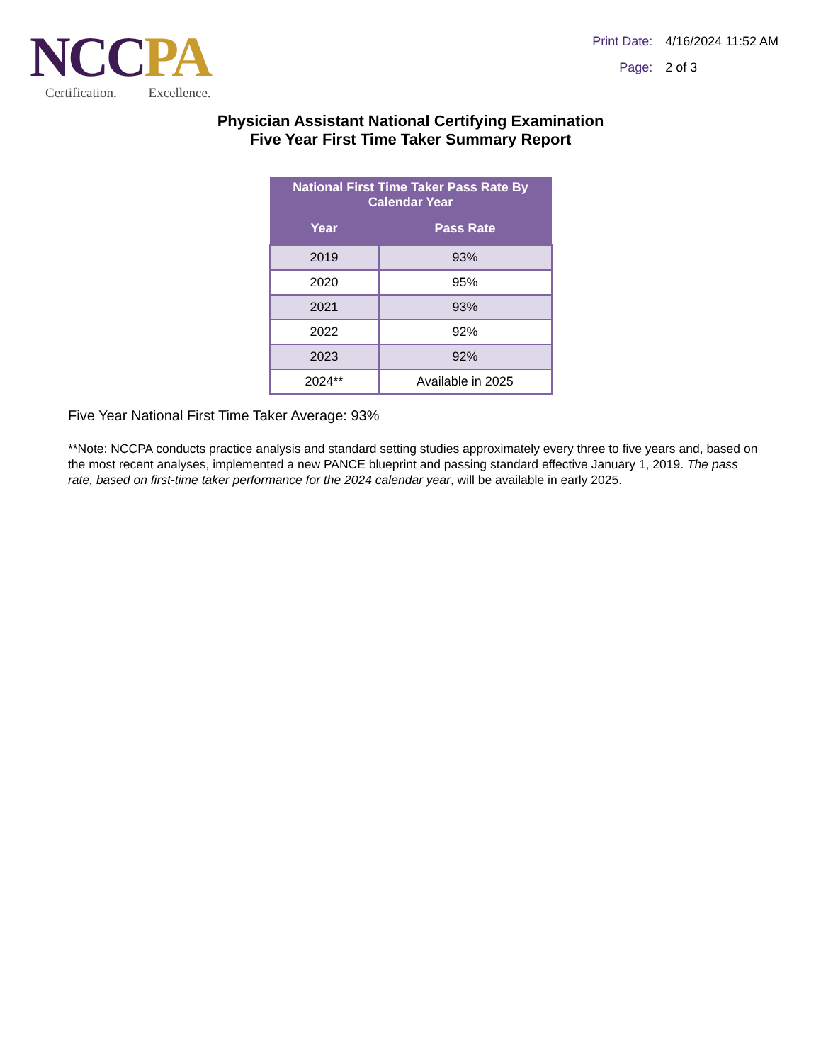NC CPA
Certification. Excellence.
Print Date: 4/16/2024 11:52 AM
Page: 2 of 3
Physician Assistant National Certifying Examination
Five Year First Time Taker Summary Report
| National First Time Taker Pass Rate By Calendar Year | |
| --- | --- |
| Year | Pass Rate |
| 2019 | 93% |
| 2020 | 95% |
| 2021 | 93% |
| 2022 | 92% |
| 2023 | 92% |
| 2024** | Available in 2025 |
Five Year National First Time Taker Average: 93%
**Note: NCCPA conducts practice analysis and standard setting studies approximately every three to five years and, based on the most recent analyses, implemented a new PANCE blueprint and passing standard effective January 1, 2019. The pass rate, based on first-time taker performance for the 2024 calendar year, will be available in early 2025.